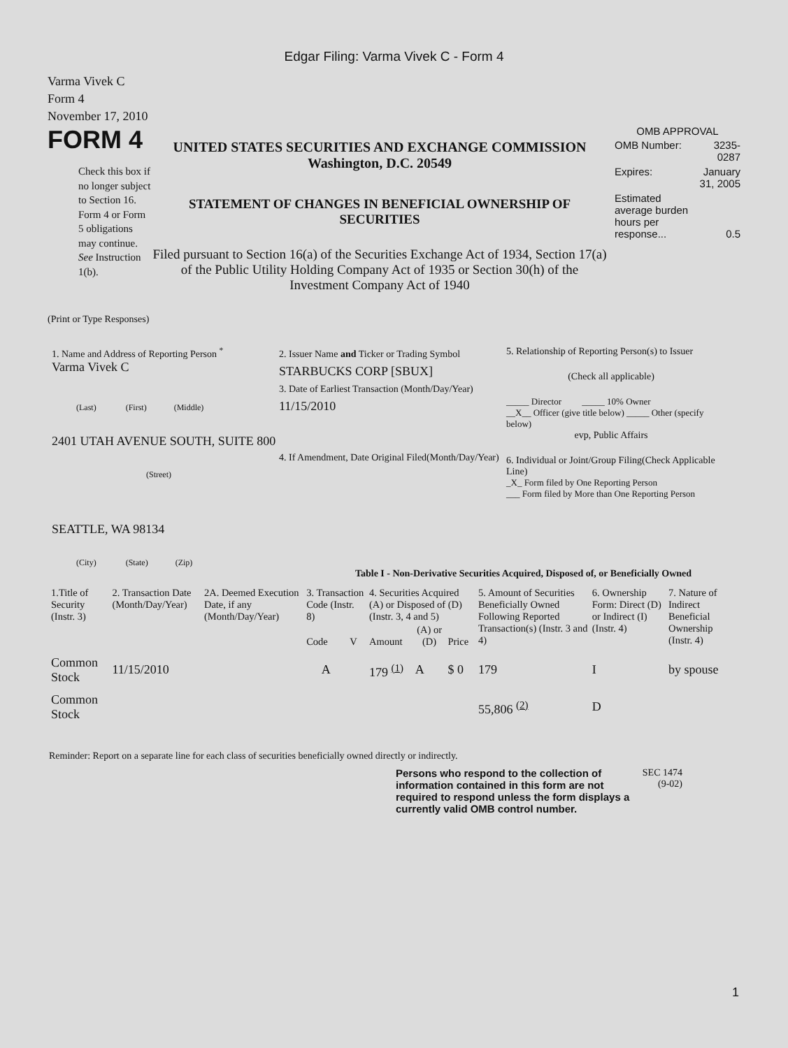Edgar Filing: Varma Vivek C - Form 4
Varma Vivek C
Form 4
November 17, 2010
FORM 4
Check this box if no longer subject to Section 16. Form 4 or Form 5 obligations may continue. See Instruction 1(b).
UNITED STATES SECURITIES AND EXCHANGE COMMISSION
Washington, D.C. 20549
STATEMENT OF CHANGES IN BENEFICIAL OWNERSHIP OF SECURITIES
Filed pursuant to Section 16(a) of the Securities Exchange Act of 1934, Section 17(a) of the Public Utility Holding Company Act of 1935 or Section 30(h) of the Investment Company Act of 1940
OMB APPROVAL
| OMB Number: | 3235-0287 |
| Expires: | January 31, 2005 |
| Estimated average burden hours per response... | 0.5 |
(Print or Type Responses)
1. Name and Address of Reporting Person <sup>*</sup>
Varma Vivek C
(Last) (First) (Middle)
2401 UTAH AVENUE SOUTH, SUITE 800
(Street)
SEATTLE, WA 98134
(City) (State) (Zip)
2. Issuer Name and Ticker or Trading Symbol
STARBUCKS CORP [SBUX]
3. Date of Earliest Transaction (Month/Day/Year)
11/15/2010
4. If Amendment, Date Original Filed(Month/Day/Year)
5. Relationship of Reporting Person(s) to Issuer
(Check all applicable)
_____ Director _____ 10% Owner
__X__ Officer (give title below) _____ Other (specify below)
evp, Public Affairs
6. Individual or Joint/Group Filing(Check Applicable Line)
_X_ Form filed by One Reporting Person
___ Form filed by More than One Reporting Person
Table I - Non-Derivative Securities Acquired, Disposed of, or Beneficially Owned
| 1.Title of Security (Instr. 3) | 2. Transaction Date (Month/Day/Year) | 2A. Deemed Execution Date, if any (Month/Day/Year) | 3. Transaction Code (Instr. 8) | | 4. Securities Acquired (A) or Disposed of (D) (Instr. 3, 4 and 5) | | | 5. Amount of Securities Beneficially Owned Following Reported Transaction(s) (Instr. 3 and 4) | 6. Ownership Form: Direct (D) or Indirect (I) (Instr. 4) | 7. Nature of Indirect Beneficial Ownership (Instr. 4) |
| --- | --- | --- | --- | --- | --- | --- | --- | --- | --- | --- |
| | | | Code | V | Amount | (A) or (D) | Price | | | |
| Common Stock | 11/15/2010 | | A | | 179 <sup>(1)</sup> | A | $ 0 | 179 | I | by spouse |
| Common Stock | | | | | | | | 55,806 <sup>(2)</sup> | D | |
Reminder: Report on a separate line for each class of securities beneficially owned directly or indirectly.
Persons who respond to the collection of information contained in this form are not required to respond unless the form displays a currently valid OMB control number.
SEC 1474
(9-02)
1